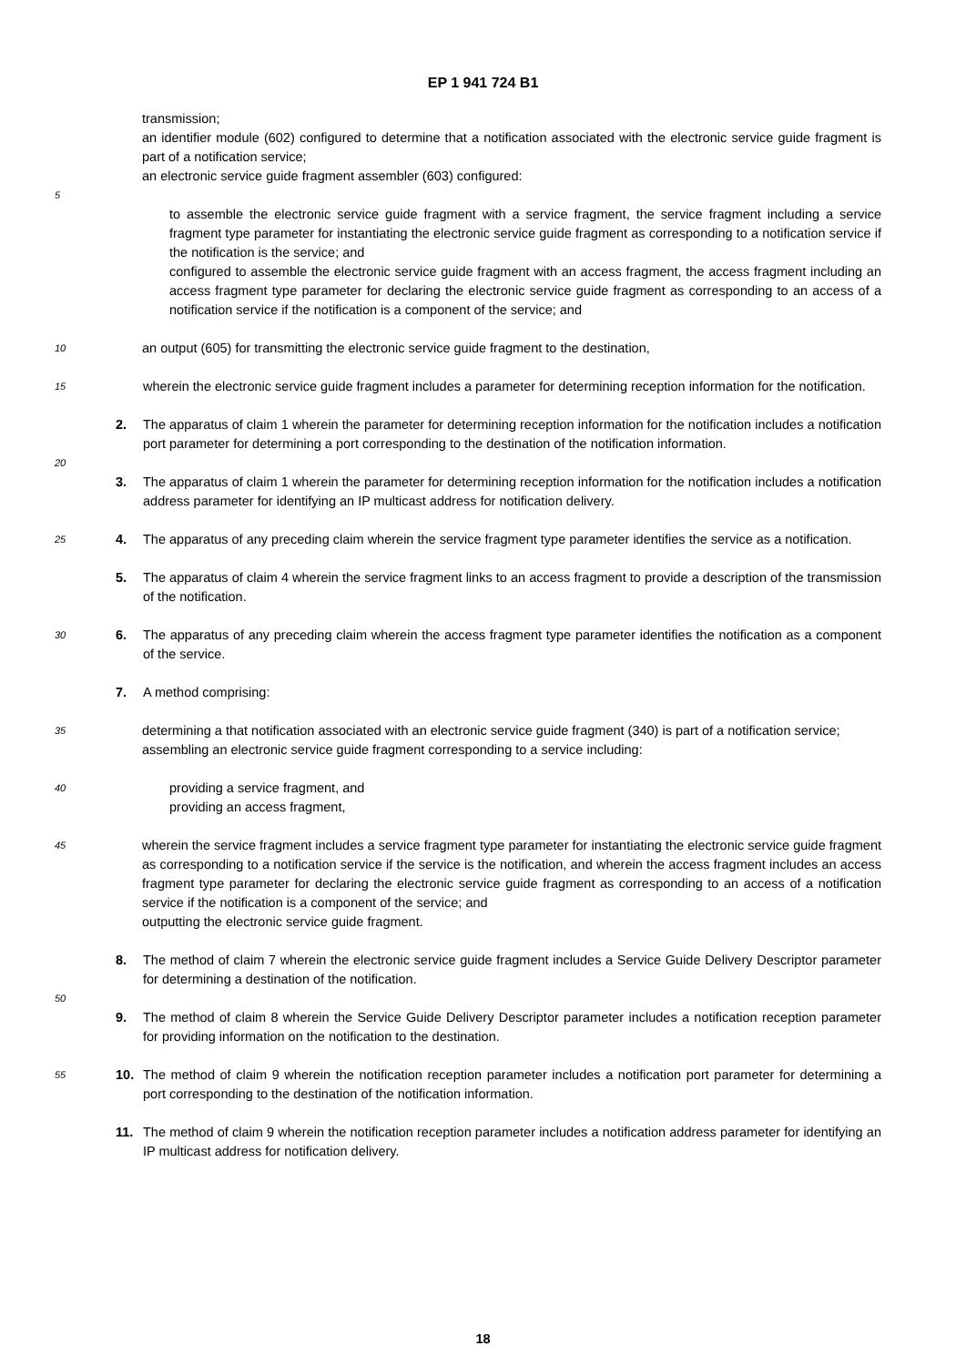EP 1 941 724 B1
transmission;
an identifier module (602) configured to determine that a notification associated with the electronic service guide fragment is part of a notification service;
an electronic service guide fragment assembler (603) configured:
5
to assemble the electronic service guide fragment with a service fragment, the service fragment including a service fragment type parameter for instantiating the electronic service guide fragment as corresponding to a notification service if the notification is the service; and
configured to assemble the electronic service guide fragment with an access fragment, the access fragment including an access fragment type parameter for declaring the electronic service guide fragment as corresponding to an access of a notification service if the notification is a component of the service; and
10
an output (605) for transmitting the electronic service guide fragment to the destination,
15
wherein the electronic service guide fragment includes a parameter for determining reception information for the notification.
2. The apparatus of claim 1 wherein the parameter for determining reception information for the notification includes a notification port parameter for determining a port corresponding to the destination of the notification information.
20
3. The apparatus of claim 1 wherein the parameter for determining reception information for the notification includes a notification address parameter for identifying an IP multicast address for notification delivery.
25
4. The apparatus of any preceding claim wherein the service fragment type parameter identifies the service as a notification.
5. The apparatus of claim 4 wherein the service fragment links to an access fragment to provide a description of the transmission of the notification.
30
6. The apparatus of any preceding claim wherein the access fragment type parameter identifies the notification as a component of the service.
7. A method comprising:
35
determining a that notification associated with an electronic service guide fragment (340) is part of a notification service;
assembling an electronic service guide fragment corresponding to a service including:
40
providing a service fragment, and
providing an access fragment,
45
wherein the service fragment includes a service fragment type parameter for instantiating the electronic service guide fragment as corresponding to a notification service if the service is the notification, and wherein the access fragment includes an access fragment type parameter for declaring the electronic service guide fragment as corresponding to an access of a notification service if the notification is a component of the service; and
outputting the electronic service guide fragment.
8. The method of claim 7 wherein the electronic service guide fragment includes a Service Guide Delivery Descriptor parameter for determining a destination of the notification.
50
9. The method of claim 8 wherein the Service Guide Delivery Descriptor parameter includes a notification reception parameter for providing information on the notification to the destination.
55
10. The method of claim 9 wherein the notification reception parameter includes a notification port parameter for determining a port corresponding to the destination of the notification information.
11. The method of claim 9 wherein the notification reception parameter includes a notification address parameter for identifying an IP multicast address for notification delivery.
18